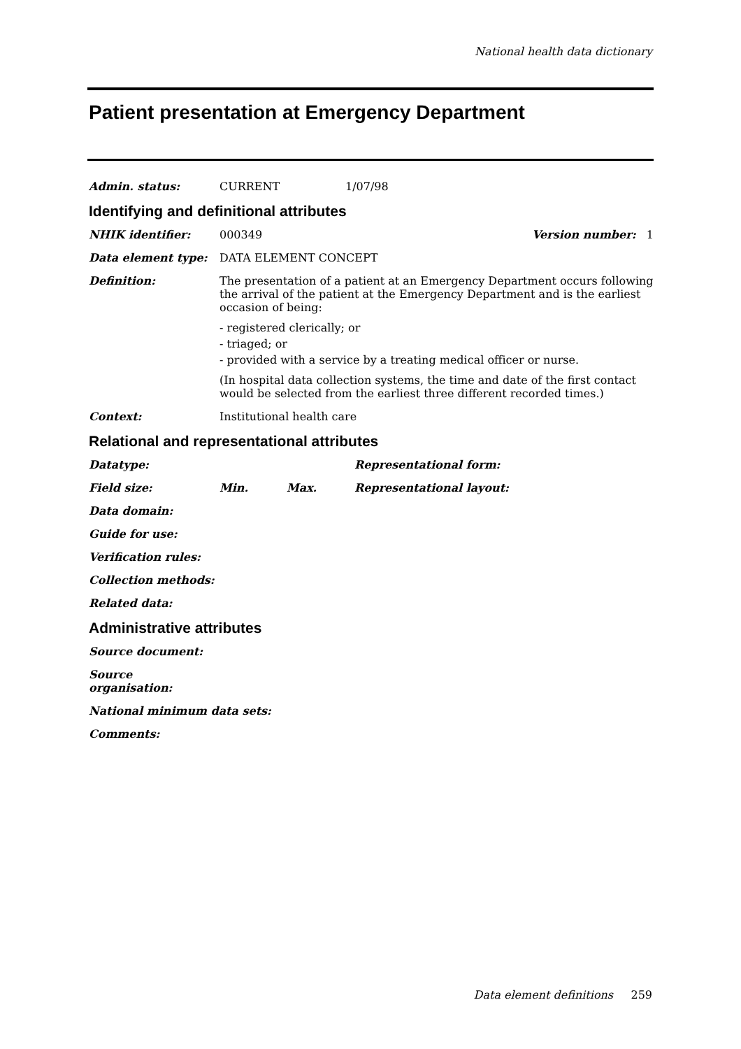National health data dictionary
Patient presentation at Emergency Department
Admin. status: CURRENT 1/07/98
Identifying and definitional attributes
NHIK identifier: 000349 Version number: 1
Data element type: DATA ELEMENT CONCEPT
Definition: The presentation of a patient at an Emergency Department occurs following the arrival of the patient at the Emergency Department and is the earliest occasion of being:
- registered clerically; or
- triaged; or
- provided with a service by a treating medical officer or nurse.
(In hospital data collection systems, the time and date of the first contact would be selected from the earliest three different recorded times.)
Context: Institutional health care
Relational and representational attributes
Datatype: Representational form:
Field size: Min. Max. Representational layout:
Data domain:
Guide for use:
Verification rules:
Collection methods:
Related data:
Administrative attributes
Source document:
Source organisation:
National minimum data sets:
Comments:
Data element definitions 259